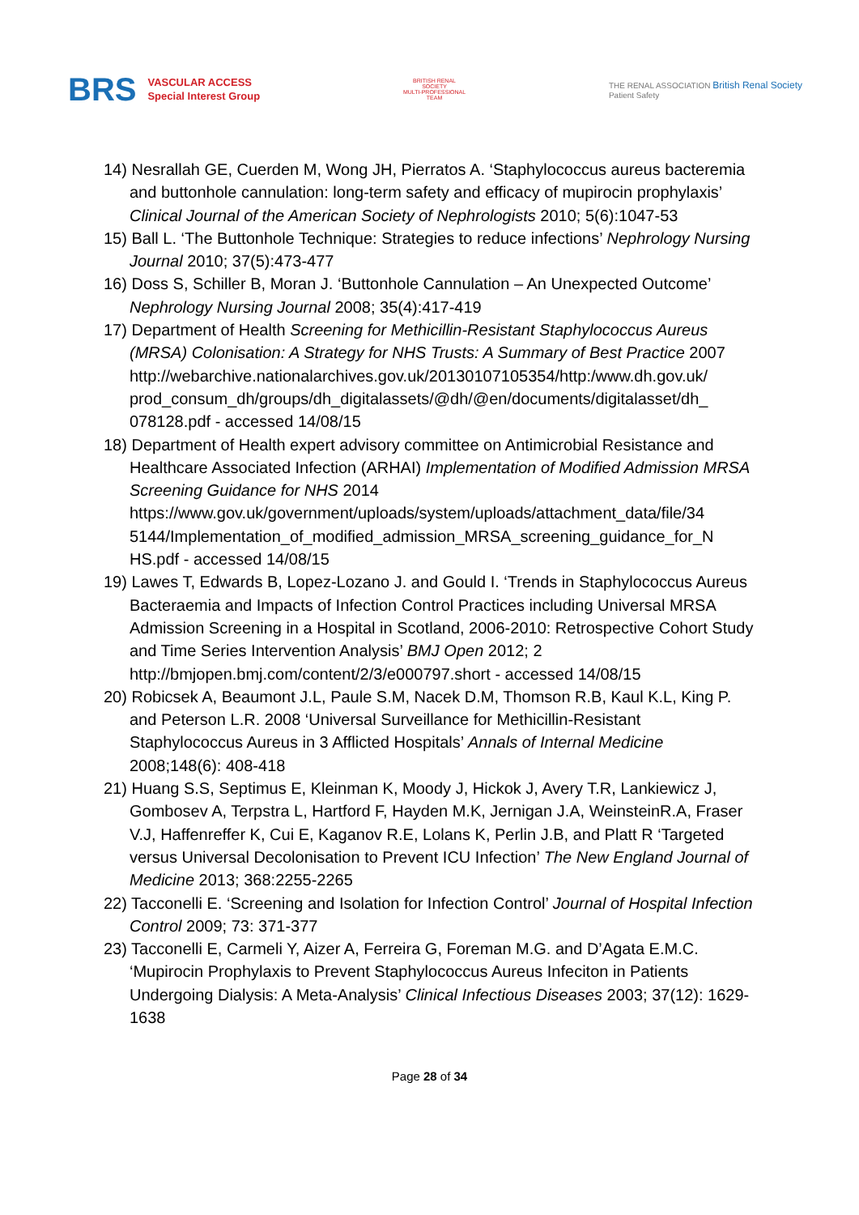BRS VASCULAR ACCESS
Special Interest Group
BRITISH RENAL SOCIETY
MULTI-PROFESSIONAL TEAM
THE RENAL ASSOCIATION British Renal Society
Patient Safety
14) Nesrallah GE, Cuerden M, Wong JH, Pierratos A. ‘Staphylococcus aureus bacteremia and buttonhole cannulation: long-term safety and efficacy of mupirocin prophylaxis’ Clinical Journal of the American Society of Nephrologists 2010; 5(6):1047-53
15) Ball L. ‘The Buttonhole Technique: Strategies to reduce infections’ Nephrology Nursing Journal 2010; 37(5):473-477
16) Doss S, Schiller B, Moran J. ‘Buttonhole Cannulation – An Unexpected Outcome’ Nephrology Nursing Journal 2008; 35(4):417-419
17) Department of Health Screening for Methicillin-Resistant Staphylococcus Aureus (MRSA) Colonisation: A Strategy for NHS Trusts: A Summary of Best Practice 2007 http://webarchive.nationalarchives.gov.uk/20130107105354/http:/www.dh.gov.uk/ prod_consum_dh/groups/dh_digitalassets/@dh/@en/documents/digitalasset/dh_ 078128.pdf - accessed 14/08/15
18) Department of Health expert advisory committee on Antimicrobial Resistance and Healthcare Associated Infection (ARHAI) Implementation of Modified Admission MRSA Screening Guidance for NHS 2014 https://www.gov.uk/government/uploads/system/uploads/attachment_data/file/34 5144/Implementation_of_modified_admission_MRSA_screening_guidance_for_N HS.pdf - accessed 14/08/15
19) Lawes T, Edwards B, Lopez-Lozano J. and Gould I. ‘Trends in Staphylococcus Aureus Bacteraemia and Impacts of Infection Control Practices including Universal MRSA Admission Screening in a Hospital in Scotland, 2006-2010: Retrospective Cohort Study and Time Series Intervention Analysis’ BMJ Open 2012; 2 http://bmjopen.bmj.com/content/2/3/e000797.short - accessed 14/08/15
20) Robicsek A, Beaumont J.L, Paule S.M, Nacek D.M, Thomson R.B, Kaul K.L, King P. and Peterson L.R. 2008 ‘Universal Surveillance for Methicillin-Resistant Staphylococcus Aureus in 3 Afflicted Hospitals’ Annals of Internal Medicine 2008;148(6): 408-418
21) Huang S.S, Septimus E, Kleinman K, Moody J, Hickok J, Avery T.R, Lankiewicz J, Gombosev A, Terpstra L, Hartford F, Hayden M.K, Jernigan J.A, WeinsteinR.A, Fraser V.J, Haffenreffer K, Cui E, Kaganov R.E, Lolans K, Perlin J.B, and Platt R ‘Targeted versus Universal Decolonisation to Prevent ICU Infection’ The New England Journal of Medicine 2013; 368:2255-2265
22) Tacconelli E. ‘Screening and Isolation for Infection Control’ Journal of Hospital Infection Control 2009; 73: 371-377
23) Tacconelli E, Carmeli Y, Aizer A, Ferreira G, Foreman M.G. and D’Agata E.M.C. ‘Mupirocin Prophylaxis to Prevent Staphylococcus Aureus Infeciton in Patients Undergoing Dialysis: A Meta-Analysis’ Clinical Infectious Diseases 2003; 37(12): 1629-1638
Page 28 of 34